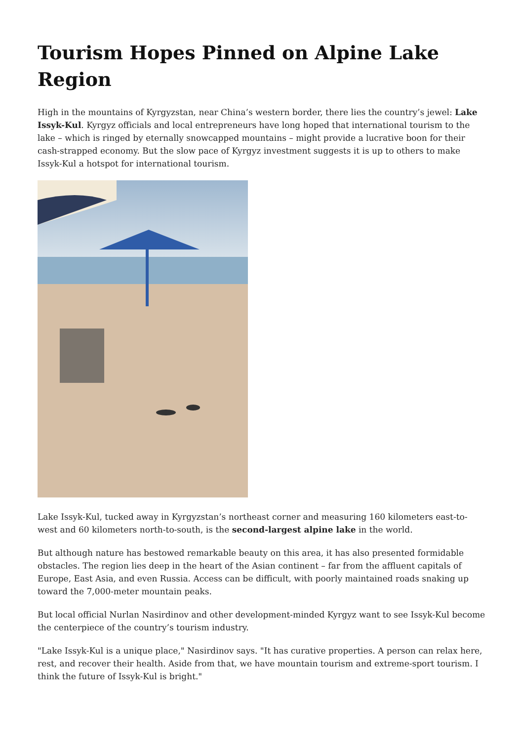Tourism Hopes Pinned on Alpine Lake Region
High in the mountains of Kyrgyzstan, near China’s western border, there lies the country’s jewel: Lake Issyk-Kul. Kyrgyz officials and local entrepreneurs have long hoped that international tourism to the lake – which is ringed by eternally snowcapped mountains – might provide a lucrative boon for their cash-strapped economy. But the slow pace of Kyrgyz investment suggests it is up to others to make Issyk-Kul a hotspot for international tourism.
Lake Issyk-Kul, tucked away in Kyrgyzstan’s northeast corner and measuring 160 kilometers east-to-west and 60 kilometers north-to-south, is the second-largest alpine lake in the world.
But although nature has bestowed remarkable beauty on this area, it has also presented formidable obstacles. The region lies deep in the heart of the Asian continent – far from the affluent capitals of Europe, East Asia, and even Russia. Access can be difficult, with poorly maintained roads snaking up toward the 7,000-meter mountain peaks.
But local official Nurlan Nasirdinov and other development-minded Kyrgyz want to see Issyk-Kul become the centerpiece of the country’s tourism industry.
"Lake Issyk-Kul is a unique place," Nasirdinov says. "It has curative properties. A person can relax here, rest, and recover their health. Aside from that, we have mountain tourism and extreme-sport tourism. I think the future of Issyk-Kul is bright."